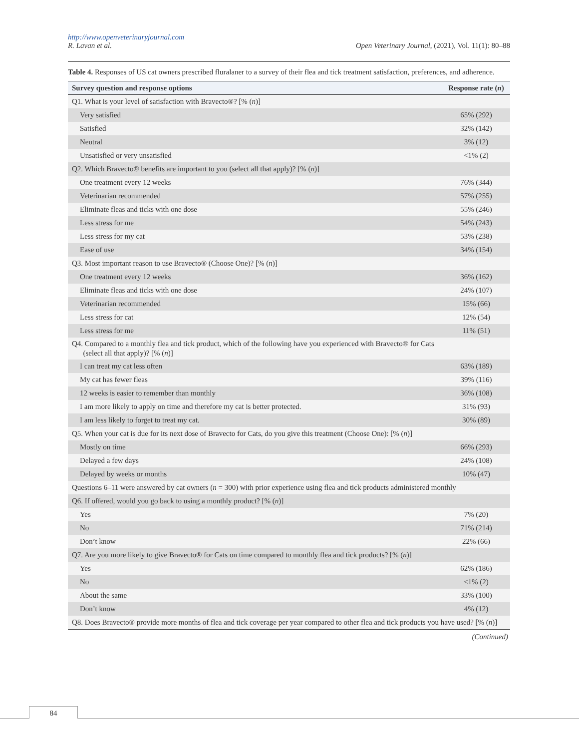http://www.openveterinaryjournal.com
R. Lavan et al. Open Veterinary Journal, (2021), Vol. 11(1): 80–88
Table 4. Responses of US cat owners prescribed fluralaner to a survey of their flea and tick treatment satisfaction, preferences, and adherence.
| Survey question and response options | Response rate ( n ) |
| --- | --- |
| Q1. What is your level of satisfaction with Bravecto®? [% ( n )] | |
| Very satisfied | 65% (292) |
| Satisfied | 32% (142) |
| Neutral | 3% (12) |
| Unsatisfied or very unsatisfied | <1% (2) |
| Q2. Which Bravecto® benefits are important to you (select all that apply)? [% ( n )] | |
| One treatment every 12 weeks | 76% (344) |
| Veterinarian recommended | 57% (255) |
| Eliminate fleas and ticks with one dose | 55% (246) |
| Less stress for me | 54% (243) |
| Less stress for my cat | 53% (238) |
| Ease of use | 34% (154) |
| Q3. Most important reason to use Bravecto® (Choose One)? [% ( n )] | |
| One treatment every 12 weeks | 36% (162) |
| Eliminate fleas and ticks with one dose | 24% (107) |
| Veterinarian recommended | 15% (66) |
| Less stress for cat | 12% (54) |
| Less stress for me | 11% (51) |
| Q4. Compared to a monthly flea and tick product, which of the following have you experienced with Bravecto® for Cats (select all that apply)? [% ( n )] | |
| I can treat my cat less often | 63% (189) |
| My cat has fewer fleas | 39% (116) |
| 12 weeks is easier to remember than monthly | 36% (108) |
| I am more likely to apply on time and therefore my cat is better protected. | 31% (93) |
| I am less likely to forget to treat my cat. | 30% (89) |
| Q5. When your cat is due for its next dose of Bravecto for Cats, do you give this treatment (Choose One): [% ( n )] | |
| Mostly on time | 66% (293) |
| Delayed a few days | 24% (108) |
| Delayed by weeks or months | 10% (47) |
| Questions 6–11 were answered by cat owners ( n = 300) with prior experience using flea and tick products administered monthly | |
| Q6. If offered, would you go back to using a monthly product? [% ( n )] | |
| Yes | 7% (20) |
| No | 71% (214) |
| Don’t know | 22% (66) |
| Q7. Are you more likely to give Bravecto® for Cats on time compared to monthly flea and tick products? [% ( n )] | |
| Yes | 62% (186) |
| No | <1% (2) |
| About the same | 33% (100) |
| Don’t know | 4% (12) |
| Q8. Does Bravecto® provide more months of flea and tick coverage per year compared to other flea and tick products you have used? [% ( n )] | |
(Continued)
84